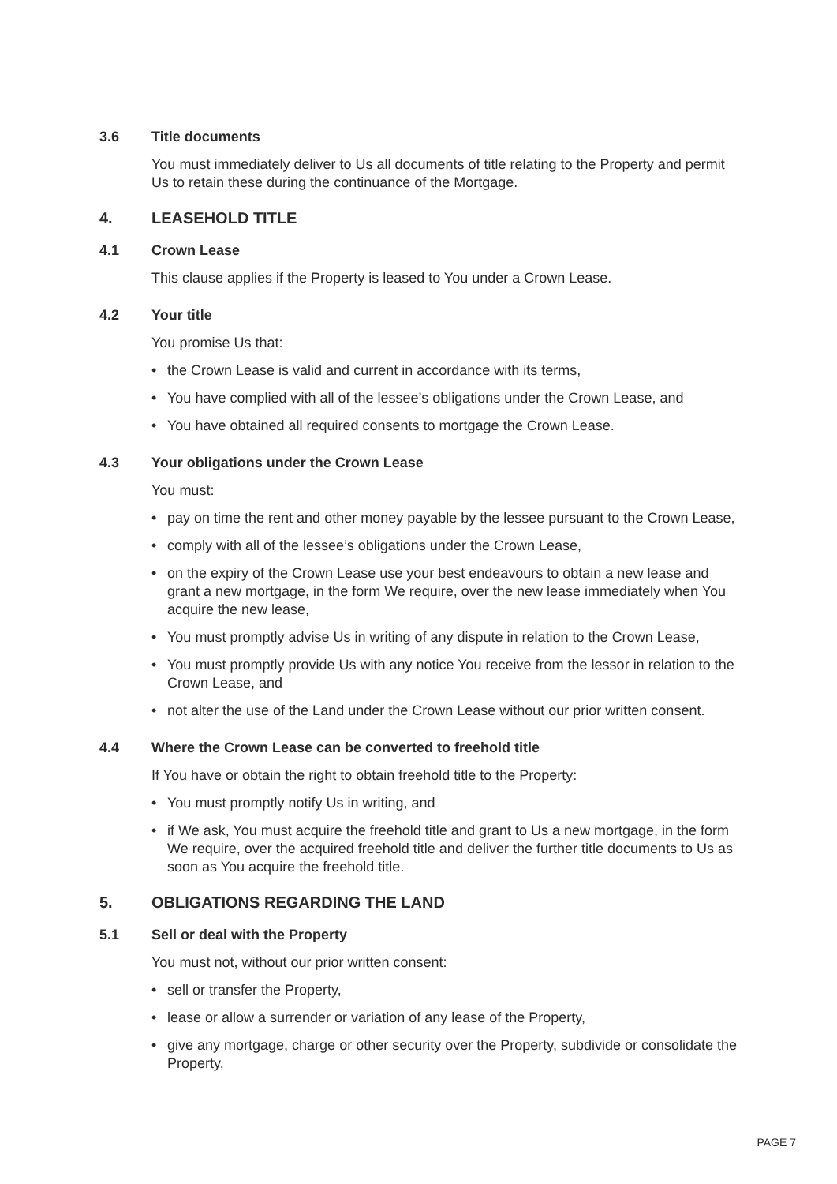3.6 Title documents
You must immediately deliver to Us all documents of title relating to the Property and permit Us to retain these during the continuance of the Mortgage.
4. LEASEHOLD TITLE
4.1 Crown Lease
This clause applies if the Property is leased to You under a Crown Lease.
4.2 Your title
You promise Us that:
• the Crown Lease is valid and current in accordance with its terms,
• You have complied with all of the lessee’s obligations under the Crown Lease, and
• You have obtained all required consents to mortgage the Crown Lease.
4.3 Your obligations under the Crown Lease
You must:
• pay on time the rent and other money payable by the lessee pursuant to the Crown Lease,
• comply with all of the lessee’s obligations under the Crown Lease,
• on the expiry of the Crown Lease use your best endeavours to obtain a new lease and grant a new mortgage, in the form We require, over the new lease immediately when You acquire the new lease,
• You must promptly advise Us in writing of any dispute in relation to the Crown Lease,
• You must promptly provide Us with any notice You receive from the lessor in relation to the Crown Lease, and
• not alter the use of the Land under the Crown Lease without our prior written consent.
4.4 Where the Crown Lease can be converted to freehold title
If You have or obtain the right to obtain freehold title to the Property:
• You must promptly notify Us in writing, and
• if We ask, You must acquire the freehold title and grant to Us a new mortgage, in the form We require, over the acquired freehold title and deliver the further title documents to Us as soon as You acquire the freehold title.
5. OBLIGATIONS REGARDING THE LAND
5.1 Sell or deal with the Property
You must not, without our prior written consent:
• sell or transfer the Property,
• lease or allow a surrender or variation of any lease of the Property,
• give any mortgage, charge or other security over the Property, subdivide or consolidate the Property,
PAGE 7